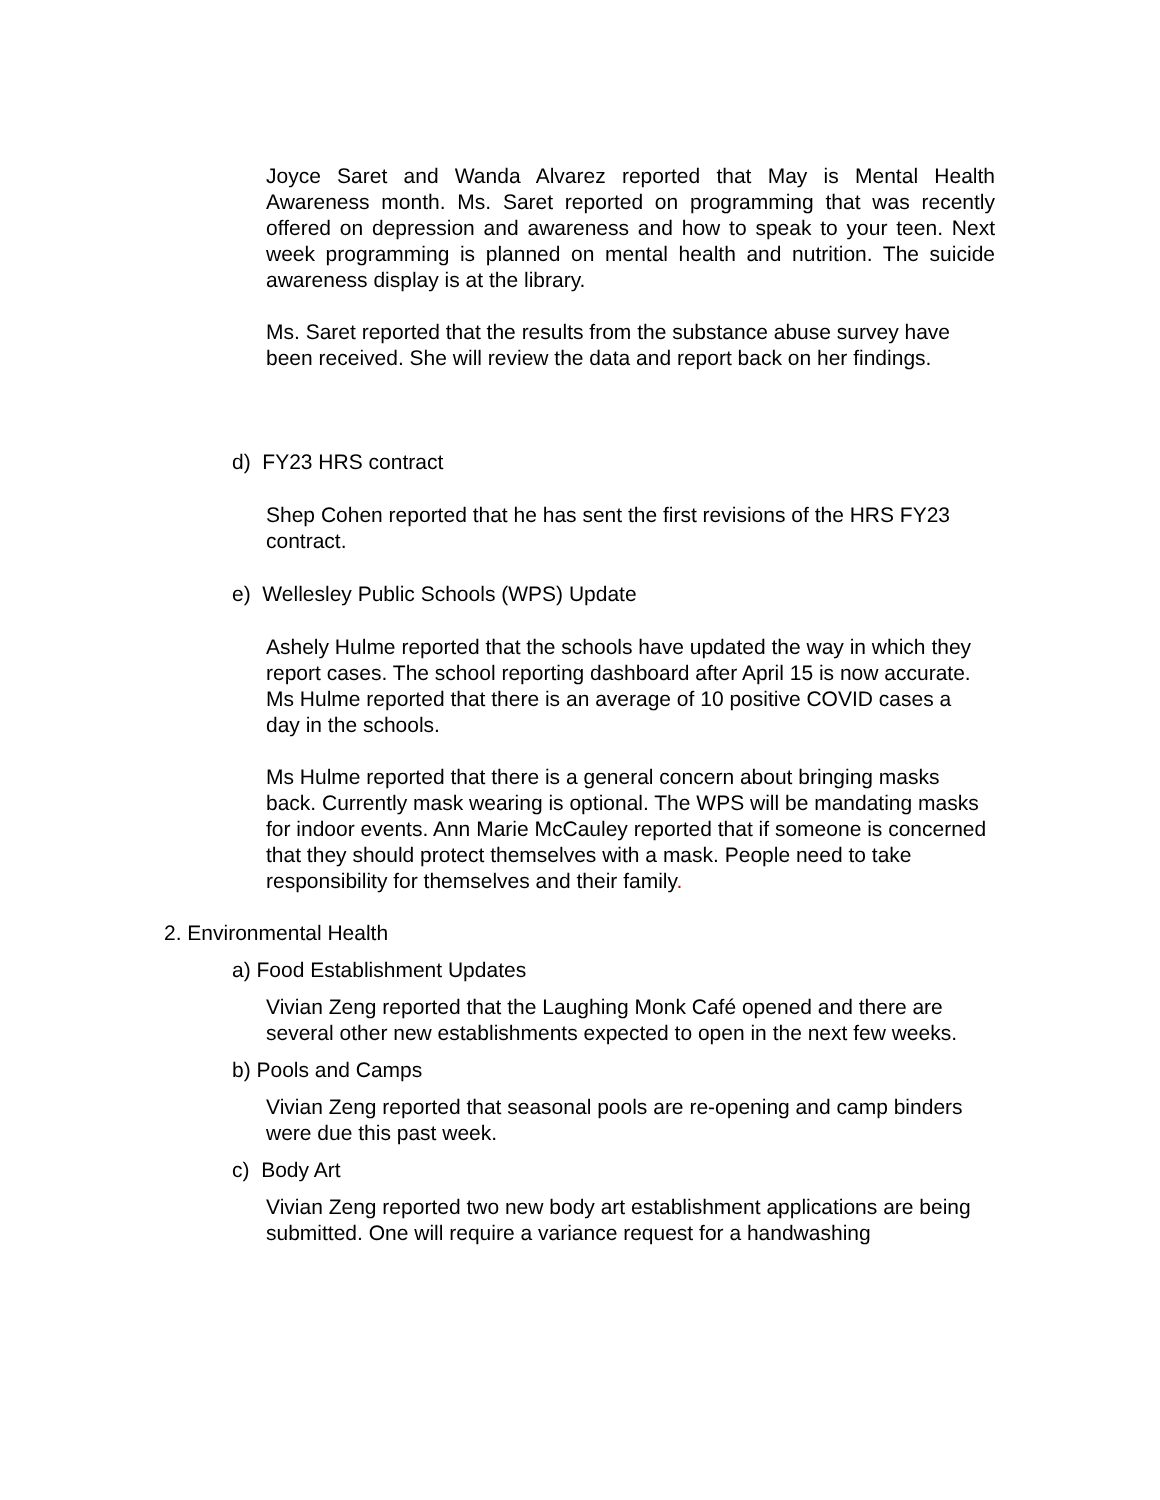Joyce Saret and Wanda Alvarez reported that May is Mental Health Awareness month. Ms. Saret reported on programming that was recently offered on depression and awareness and how to speak to your teen. Next week programming is planned on mental health and nutrition. The suicide awareness display is at the library.
Ms. Saret reported that the results from the substance abuse survey have been received. She will review the data and report back on her findings.
d) FY23 HRS contract
Shep Cohen reported that he has sent the first revisions of the HRS FY23 contract.
e) Wellesley Public Schools (WPS) Update
Ashely Hulme reported that the schools have updated the way in which they report cases. The school reporting dashboard after April 15 is now accurate. Ms Hulme reported that there is an average of 10 positive COVID cases a day in the schools.
Ms Hulme reported that there is a general concern about bringing masks back. Currently mask wearing is optional. The WPS will be mandating masks for indoor events. Ann Marie McCauley reported that if someone is concerned that they should protect themselves with a mask. People need to take responsibility for themselves and their family.
2. Environmental Health
a) Food Establishment Updates
Vivian Zeng reported that the Laughing Monk Café opened and there are several other new establishments expected to open in the next few weeks.
b) Pools and Camps
Vivian Zeng reported that seasonal pools are re-opening and camp binders were due this past week.
c) Body Art
Vivian Zeng reported two new body art establishment applications are being submitted. One will require a variance request for a handwashing